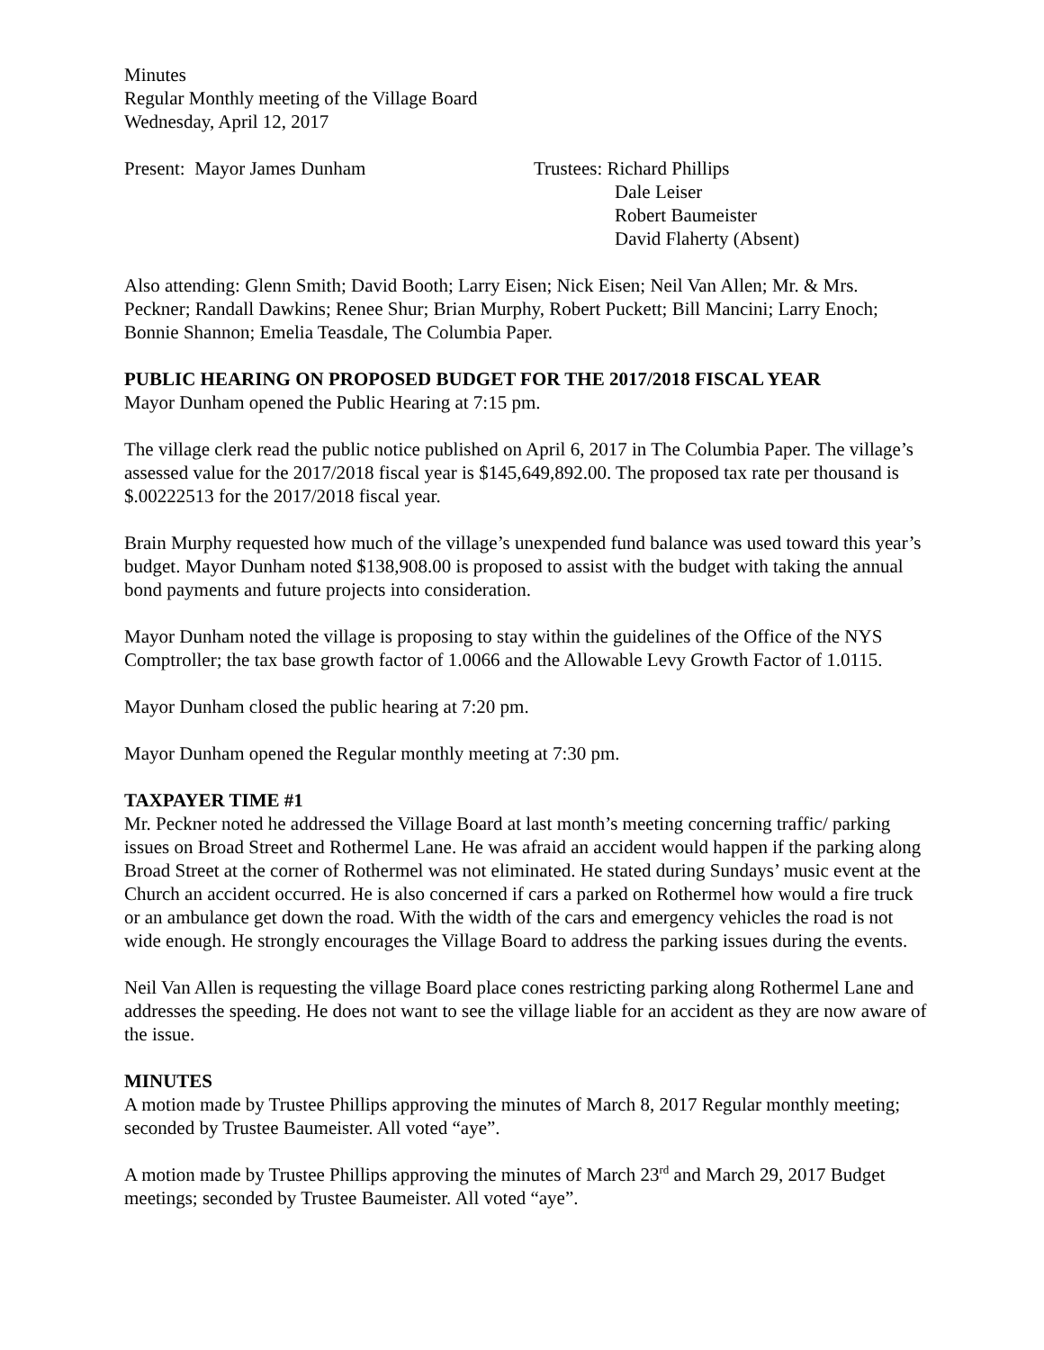Minutes
Regular Monthly meeting of the Village Board
Wednesday, April 12, 2017
Present: Mayor James Dunham Trustees: Richard Phillips
Dale Leiser
Robert Baumeister
David Flaherty (Absent)
Also attending: Glenn Smith; David Booth; Larry Eisen; Nick Eisen; Neil Van Allen; Mr. & Mrs. Peckner; Randall Dawkins; Renee Shur; Brian Murphy, Robert Puckett; Bill Mancini; Larry Enoch; Bonnie Shannon; Emelia Teasdale, The Columbia Paper.
PUBLIC HEARING ON PROPOSED BUDGET FOR THE 2017/2018 FISCAL YEAR
Mayor Dunham opened the Public Hearing at 7:15 pm.
The village clerk read the public notice published on April 6, 2017 in The Columbia Paper. The village’s assessed value for the 2017/2018 fiscal year is $145,649,892.00. The proposed tax rate per thousand is $.00222513 for the 2017/2018 fiscal year.
Brain Murphy requested how much of the village’s unexpended fund balance was used toward this year’s budget. Mayor Dunham noted $138,908.00 is proposed to assist with the budget with taking the annual bond payments and future projects into consideration.
Mayor Dunham noted the village is proposing to stay within the guidelines of the Office of the NYS Comptroller; the tax base growth factor of 1.0066 and the Allowable Levy Growth Factor of 1.0115.
Mayor Dunham closed the public hearing at 7:20 pm.
Mayor Dunham opened the Regular monthly meeting at 7:30 pm.
TAXPAYER TIME #1
Mr. Peckner noted he addressed the Village Board at last month’s meeting concerning traffic/ parking issues on Broad Street and Rothermel Lane. He was afraid an accident would happen if the parking along Broad Street at the corner of Rothermel was not eliminated. He stated during Sundays’ music event at the Church an accident occurred. He is also concerned if cars a parked on Rothermel how would a fire truck or an ambulance get down the road. With the width of the cars and emergency vehicles the road is not wide enough. He strongly encourages the Village Board to address the parking issues during the events.
Neil Van Allen is requesting the village Board place cones restricting parking along Rothermel Lane and addresses the speeding. He does not want to see the village liable for an accident as they are now aware of the issue.
MINUTES
A motion made by Trustee Phillips approving the minutes of March 8, 2017 Regular monthly meeting; seconded by Trustee Baumeister. All voted “aye”.
A motion made by Trustee Phillips approving the minutes of March 23<sup>rd</sup> and March 29, 2017 Budget meetings; seconded by Trustee Baumeister. All voted “aye”.